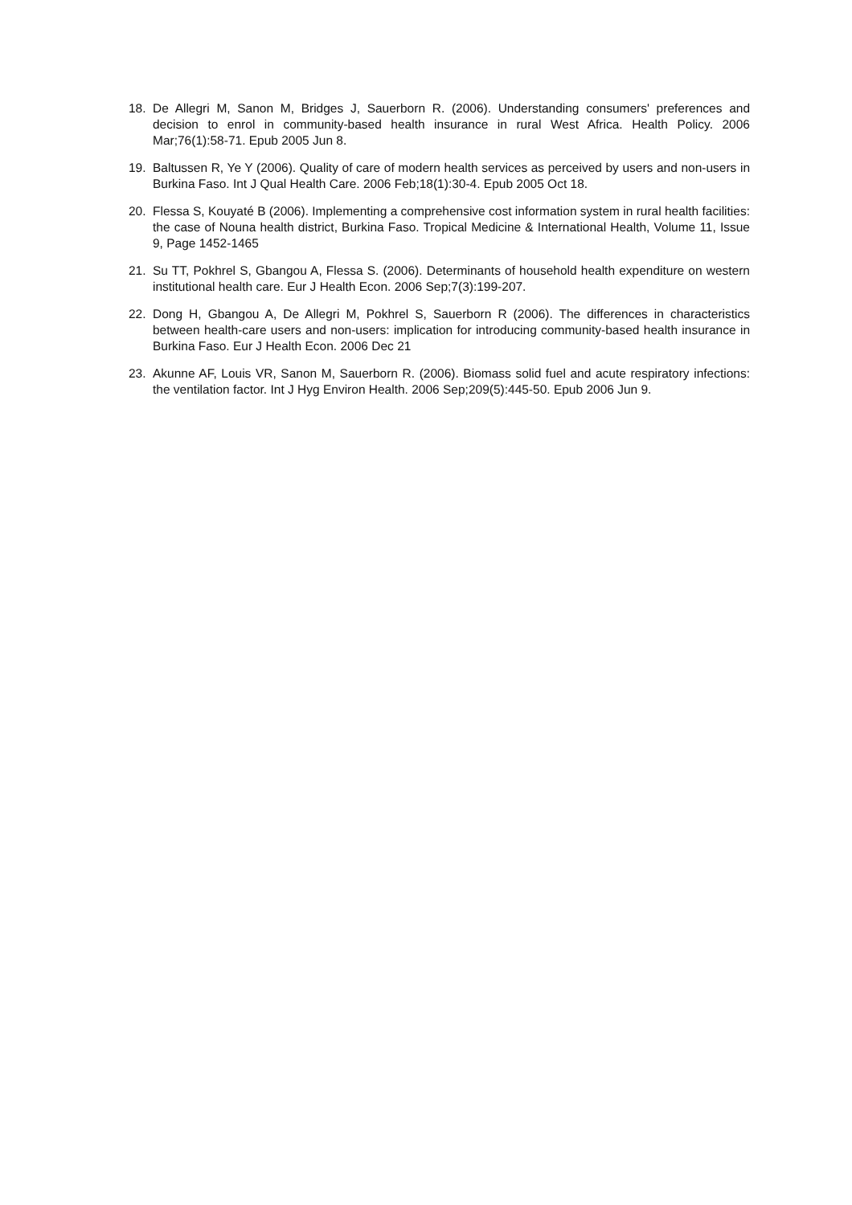18. De Allegri M, Sanon M, Bridges J, Sauerborn R. (2006). Understanding consumers' preferences and decision to enrol in community-based health insurance in rural West Africa. Health Policy. 2006 Mar;76(1):58-71. Epub 2005 Jun 8.
19. Baltussen R, Ye Y (2006). Quality of care of modern health services as perceived by users and non-users in Burkina Faso. Int J Qual Health Care. 2006 Feb;18(1):30-4. Epub 2005 Oct 18.
20. Flessa S, Kouyaté B (2006). Implementing a comprehensive cost information system in rural health facilities: the case of Nouna health district, Burkina Faso. Tropical Medicine & International Health, Volume 11, Issue 9, Page 1452-1465
21. Su TT, Pokhrel S, Gbangou A, Flessa S. (2006). Determinants of household health expenditure on western institutional health care. Eur J Health Econ. 2006 Sep;7(3):199-207.
22. Dong H, Gbangou A, De Allegri M, Pokhrel S, Sauerborn R (2006). The differences in characteristics between health-care users and non-users: implication for introducing community-based health insurance in Burkina Faso. Eur J Health Econ. 2006 Dec 21
23. Akunne AF, Louis VR, Sanon M, Sauerborn R. (2006). Biomass solid fuel and acute respiratory infections: the ventilation factor. Int J Hyg Environ Health. 2006 Sep;209(5):445-50. Epub 2006 Jun 9.